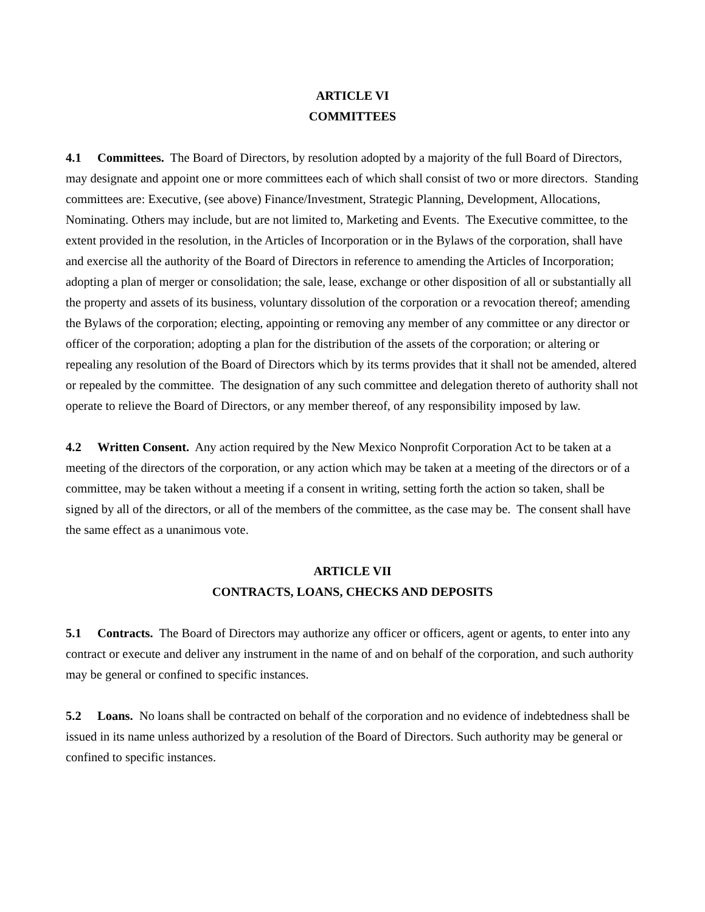ARTICLE VI
COMMITTEES
4.1 Committees. The Board of Directors, by resolution adopted by a majority of the full Board of Directors, may designate and appoint one or more committees each of which shall consist of two or more directors. Standing committees are: Executive, (see above) Finance/Investment, Strategic Planning, Development, Allocations, Nominating. Others may include, but are not limited to, Marketing and Events. The Executive committee, to the extent provided in the resolution, in the Articles of Incorporation or in the Bylaws of the corporation, shall have and exercise all the authority of the Board of Directors in reference to amending the Articles of Incorporation; adopting a plan of merger or consolidation; the sale, lease, exchange or other disposition of all or substantially all the property and assets of its business, voluntary dissolution of the corporation or a revocation thereof; amending the Bylaws of the corporation; electing, appointing or removing any member of any committee or any director or officer of the corporation; adopting a plan for the distribution of the assets of the corporation; or altering or repealing any resolution of the Board of Directors which by its terms provides that it shall not be amended, altered or repealed by the committee. The designation of any such committee and delegation thereto of authority shall not operate to relieve the Board of Directors, or any member thereof, of any responsibility imposed by law.
4.2 Written Consent. Any action required by the New Mexico Nonprofit Corporation Act to be taken at a meeting of the directors of the corporation, or any action which may be taken at a meeting of the directors or of a committee, may be taken without a meeting if a consent in writing, setting forth the action so taken, shall be signed by all of the directors, or all of the members of the committee, as the case may be. The consent shall have the same effect as a unanimous vote.
ARTICLE VII
CONTRACTS, LOANS, CHECKS AND DEPOSITS
5.1 Contracts. The Board of Directors may authorize any officer or officers, agent or agents, to enter into any contract or execute and deliver any instrument in the name of and on behalf of the corporation, and such authority may be general or confined to specific instances.
5.2 Loans. No loans shall be contracted on behalf of the corporation and no evidence of indebtedness shall be issued in its name unless authorized by a resolution of the Board of Directors. Such authority may be general or confined to specific instances.